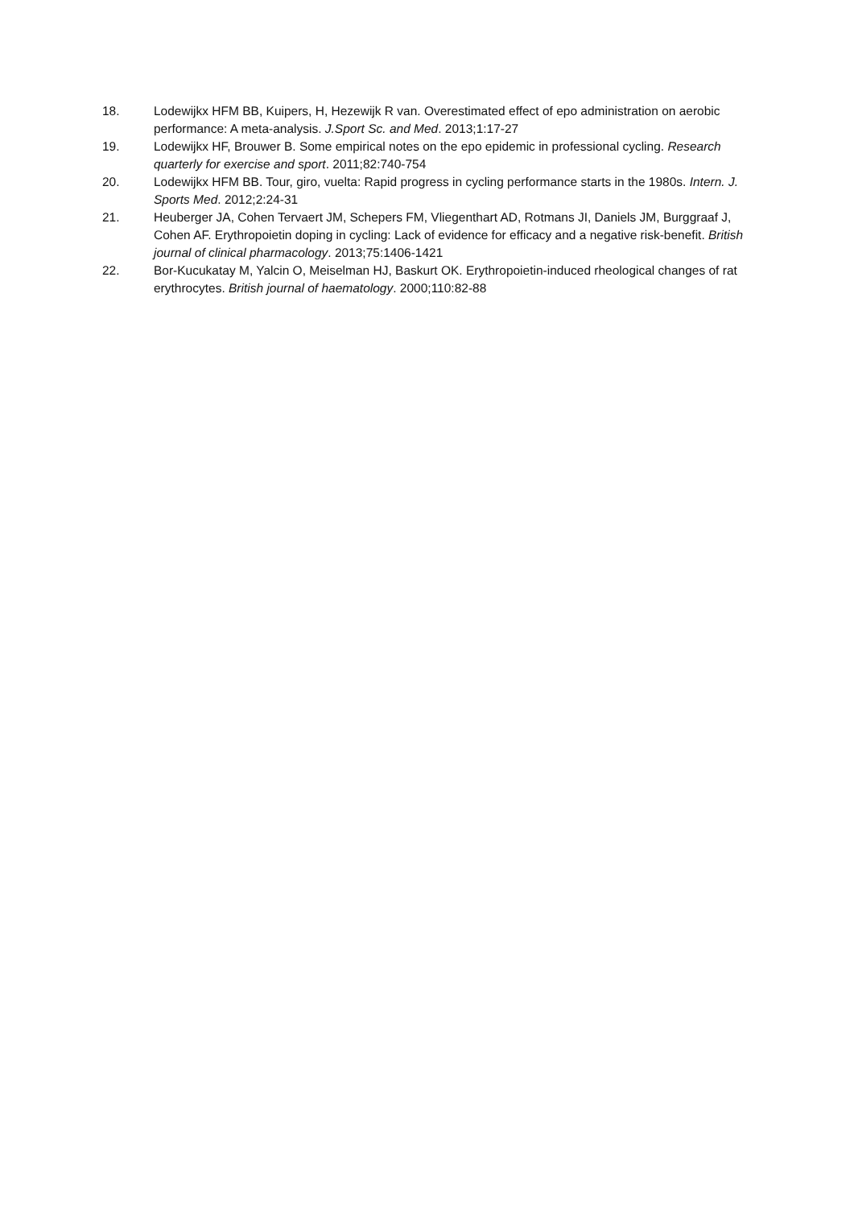18. Lodewijkx HFM BB, Kuipers, H, Hezewijk R van. Overestimated effect of epo administration on aerobic performance: A meta-analysis. J.Sport Sc. and Med. 2013;1:17-27
19. Lodewijkx HF, Brouwer B. Some empirical notes on the epo epidemic in professional cycling. Research quarterly for exercise and sport. 2011;82:740-754
20. Lodewijkx HFM BB. Tour, giro, vuelta: Rapid progress in cycling performance starts in the 1980s. Intern. J. Sports Med. 2012;2:24-31
21. Heuberger JA, Cohen Tervaert JM, Schepers FM, Vliegenthart AD, Rotmans JI, Daniels JM, Burggraaf J, Cohen AF. Erythropoietin doping in cycling: Lack of evidence for efficacy and a negative risk-benefit. British journal of clinical pharmacology. 2013;75:1406-1421
22. Bor-Kucukatay M, Yalcin O, Meiselman HJ, Baskurt OK. Erythropoietin-induced rheological changes of rat erythrocytes. British journal of haematology. 2000;110:82-88